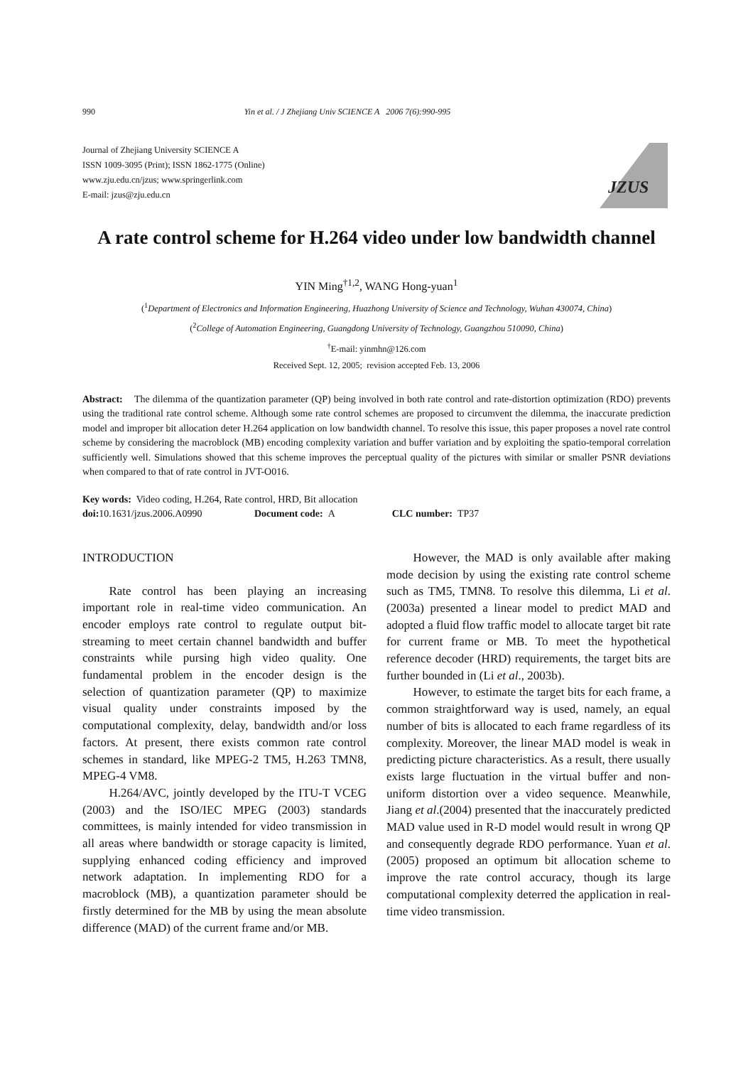990 Yin et al. / J Zhejiang Univ SCIENCE A 2006 7(6):990-995
Journal of Zhejiang University SCIENCE A
ISSN 1009-3095 (Print); ISSN 1862-1775 (Online)
www.zju.edu.cn/jzus; www.springerlink.com
E-mail: jzus@zju.edu.cn
JZUS
A rate control scheme for H.264 video under low bandwidth channel
YIN Ming<sup>†1,2</sup>, WANG Hong-yuan<sup>1</sup>
(<sup>1</sup>Department of Electronics and Information Engineering, Huazhong University of Science and Technology, Wuhan 430074, China)
(<sup>2</sup>College of Automation Engineering, Guangdong University of Technology, Guangzhou 510090, China)
<sup>†</sup> E-mail: yinmhn@126.com
Received Sept. 12, 2005; revision accepted Feb. 13, 2006
Abstract: The dilemma of the quantization parameter (QP) being involved in both rate control and rate-distortion optimization (RDO) prevents using the traditional rate control scheme. Although some rate control schemes are proposed to circumvent the dilemma, the inaccurate prediction model and improper bit allocation deter H.264 application on low bandwidth channel. To resolve this issue, this paper proposes a novel rate control scheme by considering the macroblock (MB) encoding complexity variation and buffer variation and by exploiting the spatio-temporal correlation sufficiently well. Simulations showed that this scheme improves the perceptual quality of the pictures with similar or smaller PSNR deviations when compared to that of rate control in JVT-O016.
Key words: Video coding, H.264, Rate control, HRD, Bit allocation
doi: 10.1631/jzus.2006.A0990 Document code: A CLC number: TP37
INTRODUCTION
Rate control has been playing an increasing important role in real-time video communication. An encoder employs rate control to regulate output bit-streaming to meet certain channel bandwidth and buffer constraints while pursing high video quality. One fundamental problem in the encoder design is the selection of quantization parameter (QP) to maximize visual quality under constraints imposed by the computational complexity, delay, bandwidth and/or loss factors. At present, there exists common rate control schemes in standard, like MPEG-2 TM5, H.263 TMN8, MPEG-4 VM8.
H.264/AVC, jointly developed by the ITU-T VCEG (2003) and the ISO/IEC MPEG (2003) standards committees, is mainly intended for video transmission in all areas where bandwidth or storage capacity is limited, supplying enhanced coding efficiency and improved network adaptation. In implementing RDO for a macroblock (MB), a quantization parameter should be firstly determined for the MB by using the mean absolute difference (MAD) of the current frame and/or MB.
However, the MAD is only available after making mode decision by using the existing rate control scheme such as TM5, TMN8. To resolve this dilemma, Li et al.(2003a) presented a linear model to predict MAD and adopted a fluid flow traffic model to allocate target bit rate for current frame or MB. To meet the hypothetical reference decoder (HRD) requirements, the target bits are further bounded in (Li et al., 2003b).
However, to estimate the target bits for each frame, a common straightforward way is used, namely, an equal number of bits is allocated to each frame regardless of its complexity. Moreover, the linear MAD model is weak in predicting picture characteristics. As a result, there usually exists large fluctuation in the virtual buffer and non-uniform distortion over a video sequence. Meanwhile, Jiang et al.(2004) presented that the inaccurately predicted MAD value used in R-D model would result in wrong QP and consequently degrade RDO performance. Yuan et al.(2005) proposed an optimum bit allocation scheme to improve the rate control accuracy, though its large computational complexity deterred the application in real-time video transmission.